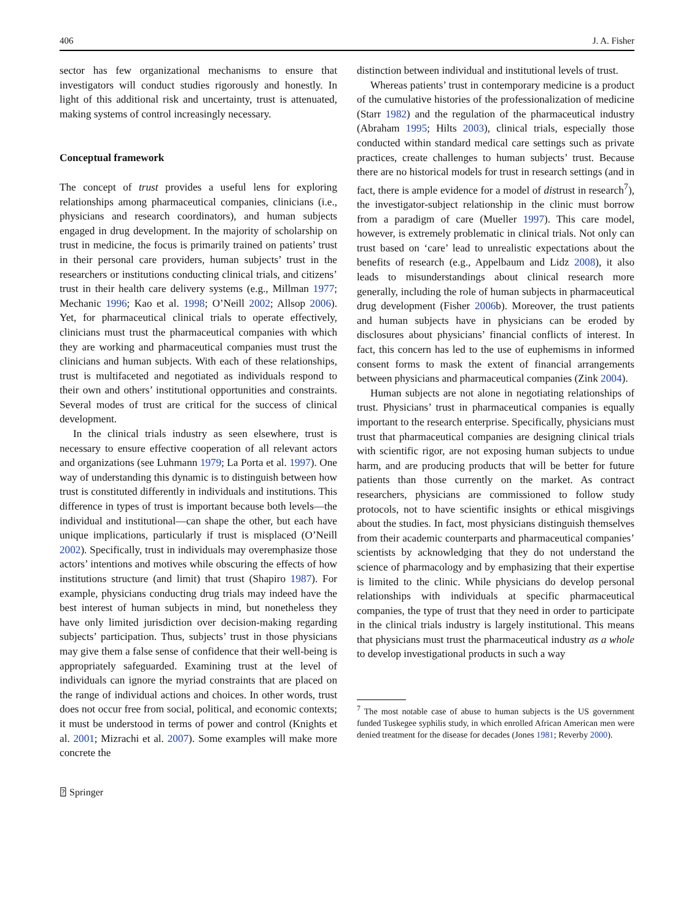406 J. A. Fisher
sector has few organizational mechanisms to ensure that investigators will conduct studies rigorously and honestly. In light of this additional risk and uncertainty, trust is attenuated, making systems of control increasingly necessary.
Conceptual framework
The concept of trust provides a useful lens for exploring relationships among pharmaceutical companies, clinicians (i.e., physicians and research coordinators), and human subjects engaged in drug development. In the majority of scholarship on trust in medicine, the focus is primarily trained on patients’ trust in their personal care providers, human subjects’ trust in the researchers or institutions conducting clinical trials, and citizens’ trust in their health care delivery systems (e.g., Millman 1977; Mechanic 1996; Kao et al. 1998; O’Neill 2002; Allsop 2006). Yet, for pharmaceutical clinical trials to operate effectively, clinicians must trust the pharmaceutical companies with which they are working and pharmaceutical companies must trust the clinicians and human subjects. With each of these relationships, trust is multifaceted and negotiated as individuals respond to their own and others’ institutional opportunities and constraints. Several modes of trust are critical for the success of clinical development.
In the clinical trials industry as seen elsewhere, trust is necessary to ensure effective cooperation of all relevant actors and organizations (see Luhmann 1979; La Porta et al. 1997). One way of understanding this dynamic is to distinguish between how trust is constituted differently in individuals and institutions. This difference in types of trust is important because both levels—the individual and institutional—can shape the other, but each have unique implications, particularly if trust is misplaced (O’Neill 2002). Specifically, trust in individuals may overemphasize those actors’ intentions and motives while obscuring the effects of how institutions structure (and limit) that trust (Shapiro 1987). For example, physicians conducting drug trials may indeed have the best interest of human subjects in mind, but nonetheless they have only limited jurisdiction over decision-making regarding subjects’ participation. Thus, subjects’ trust in those physicians may give them a false sense of confidence that their well-being is appropriately safeguarded. Examining trust at the level of individuals can ignore the myriad constraints that are placed on the range of individual actions and choices. In other words, trust does not occur free from social, political, and economic contexts; it must be understood in terms of power and control (Knights et al. 2001; Mizrachi et al. 2007). Some examples will make more concrete the
distinction between individual and institutional levels of trust.
Whereas patients’ trust in contemporary medicine is a product of the cumulative histories of the professionalization of medicine (Starr 1982) and the regulation of the pharmaceutical industry (Abraham 1995; Hilts 2003), clinical trials, especially those conducted within standard medical care settings such as private practices, create challenges to human subjects’ trust. Because there are no historical models for trust in research settings (and in fact, there is ample evidence for a model of distrust in research<sup>7</sup>), the investigator-subject relationship in the clinic must borrow from a paradigm of care (Mueller 1997). This care model, however, is extremely problematic in clinical trials. Not only can trust based on ‘care’ lead to unrealistic expectations about the benefits of research (e.g., Appelbaum and Lidz 2008), it also leads to misunderstandings about clinical research more generally, including the role of human subjects in pharmaceutical drug development (Fisher 2006b). Moreover, the trust patients and human subjects have in physicians can be eroded by disclosures about physicians’ financial conflicts of interest. In fact, this concern has led to the use of euphemisms in informed consent forms to mask the extent of financial arrangements between physicians and pharmaceutical companies (Zink 2004).
Human subjects are not alone in negotiating relationships of trust. Physicians’ trust in pharmaceutical companies is equally important to the research enterprise. Specifically, physicians must trust that pharmaceutical companies are designing clinical trials with scientific rigor, are not exposing human subjects to undue harm, and are producing products that will be better for future patients than those currently on the market. As contract researchers, physicians are commissioned to follow study protocols, not to have scientific insights or ethical misgivings about the studies. In fact, most physicians distinguish themselves from their academic counterparts and pharmaceutical companies’ scientists by acknowledging that they do not understand the science of pharmacology and by emphasizing that their expertise is limited to the clinic. While physicians do develop personal relationships with individuals at specific pharmaceutical companies, the type of trust that they need in order to participate in the clinical trials industry is largely institutional. This means that physicians must trust the pharmaceutical industry as a whole to develop investigational products in such a way
<sup>7</sup> The most notable case of abuse to human subjects is the US government funded Tuskegee syphilis study, in which enrolled African American men were denied treatment for the disease for decades (Jones 1981; Reverby 2000).
⍰ Springer